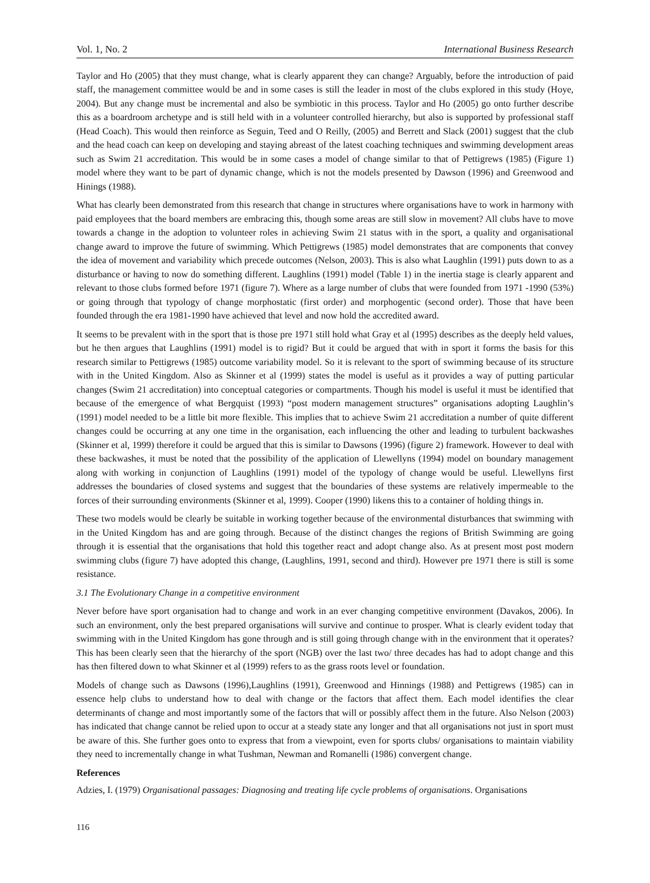Vol. 1, No. 2 International Business Research
Taylor and Ho (2005) that they must change, what is clearly apparent they can change? Arguably, before the introduction of paid staff, the management committee would be and in some cases is still the leader in most of the clubs explored in this study (Hoye, 2004). But any change must be incremental and also be symbiotic in this process. Taylor and Ho (2005) go onto further describe this as a boardroom archetype and is still held with in a volunteer controlled hierarchy, but also is supported by professional staff (Head Coach). This would then reinforce as Seguin, Teed and O Reilly, (2005) and Berrett and Slack (2001) suggest that the club and the head coach can keep on developing and staying abreast of the latest coaching techniques and swimming development areas such as Swim 21 accreditation. This would be in some cases a model of change similar to that of Pettigrews (1985) (Figure 1) model where they want to be part of dynamic change, which is not the models presented by Dawson (1996) and Greenwood and Hinings (1988).
What has clearly been demonstrated from this research that change in structures where organisations have to work in harmony with paid employees that the board members are embracing this, though some areas are still slow in movement? All clubs have to move towards a change in the adoption to volunteer roles in achieving Swim 21 status with in the sport, a quality and organisational change award to improve the future of swimming. Which Pettigrews (1985) model demonstrates that are components that convey the idea of movement and variability which precede outcomes (Nelson, 2003). This is also what Laughlin (1991) puts down to as a disturbance or having to now do something different. Laughlins (1991) model (Table 1) in the inertia stage is clearly apparent and relevant to those clubs formed before 1971 (figure 7). Where as a large number of clubs that were founded from 1971 -1990 (53%) or going through that typology of change morphostatic (first order) and morphogentic (second order). Those that have been founded through the era 1981-1990 have achieved that level and now hold the accredited award.
It seems to be prevalent with in the sport that is those pre 1971 still hold what Gray et al (1995) describes as the deeply held values, but he then argues that Laughlins (1991) model is to rigid? But it could be argued that with in sport it forms the basis for this research similar to Pettigrews (1985) outcome variability model. So it is relevant to the sport of swimming because of its structure with in the United Kingdom. Also as Skinner et al (1999) states the model is useful as it provides a way of putting particular changes (Swim 21 accreditation) into conceptual categories or compartments. Though his model is useful it must be identified that because of the emergence of what Bergquist (1993) “post modern management structures” organisations adopting Laughlin’s (1991) model needed to be a little bit more flexible. This implies that to achieve Swim 21 accreditation a number of quite different changes could be occurring at any one time in the organisation, each influencing the other and leading to turbulent backwashes (Skinner et al, 1999) therefore it could be argued that this is similar to Dawsons (1996) (figure 2) framework. However to deal with these backwashes, it must be noted that the possibility of the application of Llewellyns (1994) model on boundary management along with working in conjunction of Laughlins (1991) model of the typology of change would be useful. Llewellyns first addresses the boundaries of closed systems and suggest that the boundaries of these systems are relatively impermeable to the forces of their surrounding environments (Skinner et al, 1999). Cooper (1990) likens this to a container of holding things in.
These two models would be clearly be suitable in working together because of the environmental disturbances that swimming with in the United Kingdom has and are going through. Because of the distinct changes the regions of British Swimming are going through it is essential that the organisations that hold this together react and adopt change also. As at present most post modern swimming clubs (figure 7) have adopted this change, (Laughlins, 1991, second and third). However pre 1971 there is still is some resistance.
3.1 The Evolutionary Change in a competitive environment
Never before have sport organisation had to change and work in an ever changing competitive environment (Davakos, 2006). In such an environment, only the best prepared organisations will survive and continue to prosper. What is clearly evident today that swimming with in the United Kingdom has gone through and is still going through change with in the environment that it operates? This has been clearly seen that the hierarchy of the sport (NGB) over the last two/ three decades has had to adopt change and this has then filtered down to what Skinner et al (1999) refers to as the grass roots level or foundation.
Models of change such as Dawsons (1996),Laughlins (1991), Greenwood and Hinnings (1988) and Pettigrews (1985) can in essence help clubs to understand how to deal with change or the factors that affect them. Each model identifies the clear determinants of change and most importantly some of the factors that will or possibly affect them in the future. Also Nelson (2003) has indicated that change cannot be relied upon to occur at a steady state any longer and that all organisations not just in sport must be aware of this. She further goes onto to express that from a viewpoint, even for sports clubs/ organisations to maintain viability they need to incrementally change in what Tushman, Newman and Romanelli (1986) convergent change.
References
Adzies, I. (1979) Organisational passages: Diagnosing and treating life cycle problems of organisations. Organisations
116